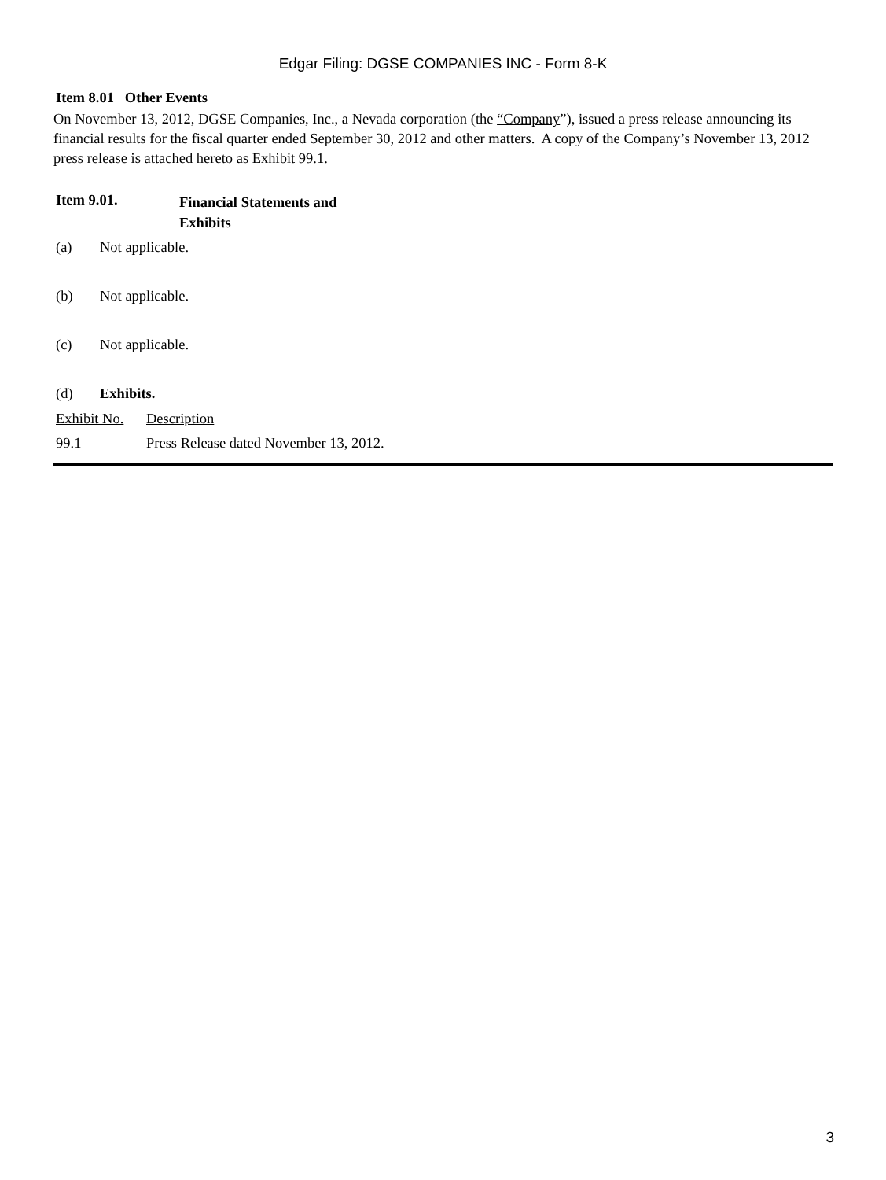Edgar Filing: DGSE COMPANIES INC - Form 8-K
Item 8.01 Other Events
On November 13, 2012, DGSE Companies, Inc., a Nevada corporation (the “Company”), issued a press release announcing its financial results for the fiscal quarter ended September 30, 2012 and other matters. A copy of the Company’s November 13, 2012 press release is attached hereto as Exhibit 99.1.
| Item 9.01. | Financial Statements and Exhibits |
| (a) | Not applicable. |
| (b) | Not applicable. |
| (c) | Not applicable. |
| (d) | Exhibits. |
| Exhibit No. | Description |
| 99.1 | Press Release dated November 13, 2012. |
3